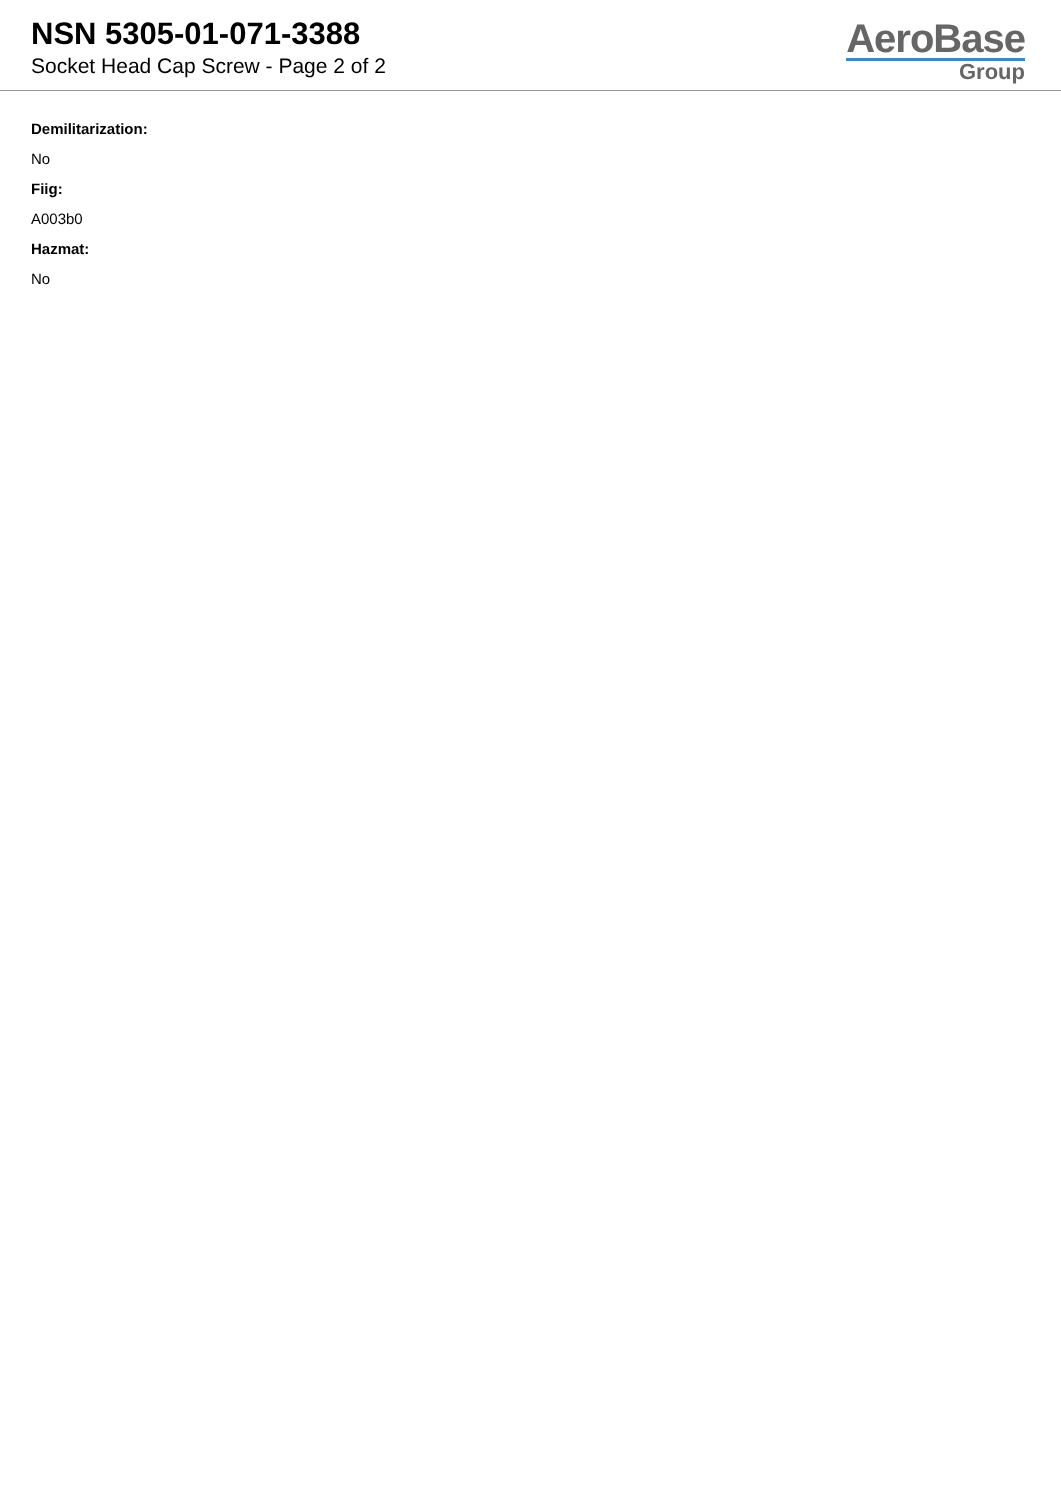NSN 5305-01-071-3388
Socket Head Cap Screw - Page 2 of 2
AeroBase
Group
Demilitarization:
No
Fiig:
A003b0
Hazmat:
No